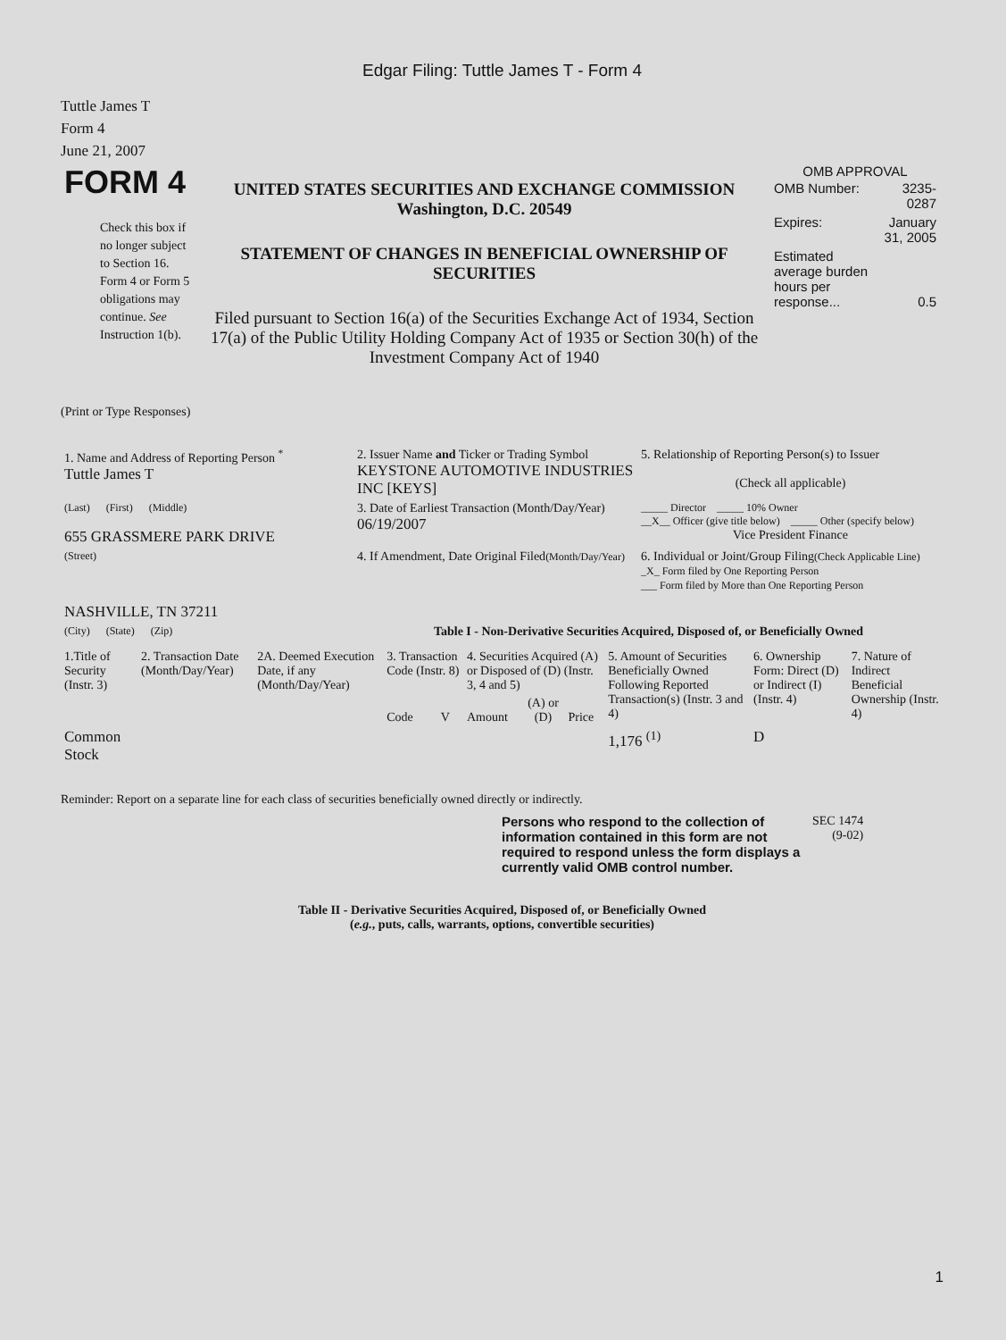Edgar Filing: Tuttle James T - Form 4
Tuttle James T
Form 4
June 21, 2007
| FORM 4 Check this box if no longer subject to Section 16. Form 4 or Form 5 obligations may continue. See Instruction 1(b). | UNITED STATES SECURITIES AND EXCHANGE COMMISSION Washington, D.C. 20549 STATEMENT OF CHANGES IN BENEFICIAL OWNERSHIP OF SECURITIES Filed pursuant to Section 16(a) of the Securities Exchange Act of 1934, Section 17(a) of the Public Utility Holding Company Act of 1935 or Section 30(h) of the Investment Company Act of 1940 | OMB APPROVAL / OMB Number: / 3235-0287 / / Expires: / January 31, 2005 / / Estimated average burden hours per response... / 0.5 / |
(Print or Type Responses)
| 1. Name and Address of Reporting Person <sup>*</sup> Tuttle James T | 2. Issuer Name and Ticker or Trading Symbol KEYSTONE AUTOMOTIVE INDUSTRIES INC [KEYS] | 5. Relationship of Reporting Person(s) to Issuer (Check all applicable) |
| (Last) (First) (Middle) 655 GRASSMERE PARK DRIVE | 3. Date of Earliest Transaction (Month/Day/Year) 06/19/2007 | _____ Director _____ 10% Owner __X__ Officer (give title below) _____ Other (specify below) Vice President Finance |
| (Street) NASHVILLE, TN 37211 | 4. If Amendment, Date Original Filed (Month/Day/Year) | 6. Individual or Joint/Group Filing (Check Applicable Line) _X_ Form filed by One Reporting Person ___ Form filed by More than One Reporting Person |
| (City) (State) (Zip) | Table I - Non-Derivative Securities Acquired, Disposed of, or Beneficially Owned | |
| 1.Title of Security (Instr. 3) | 2. Transaction Date (Month/Day/Year) | 2A. Deemed Execution Date, if any (Month/Day/Year) | 3. Transaction Code (Instr. 8) | | 4. Securities Acquired (A) or Disposed of (D) (Instr. 3, 4 and 5) | | | 5. Amount of Securities Beneficially Owned Following Reported Transaction(s) (Instr. 3 and 4) | 6. Ownership Form: Direct (D) or Indirect (I) (Instr. 4) | 7. Nature of Indirect Beneficial Ownership (Instr. 4) |
| --- | --- | --- | --- | --- | --- | --- | --- | --- | --- | --- |
| | | | Code | V | Amount | (A) or (D) | Price | | | |
| Common Stock | | | | | | | | 1,176 <sup>(1)</sup> | D | |
Reminder: Report on a separate line for each class of securities beneficially owned directly or indirectly.
| Persons who respond to the collection of information contained in this form are not required to respond unless the form displays a currently valid OMB control number. | SEC 1474 (9-02) |
Table II - Derivative Securities Acquired, Disposed of, or Beneficially Owned
(e.g., puts, calls, warrants, options, convertible securities)
1